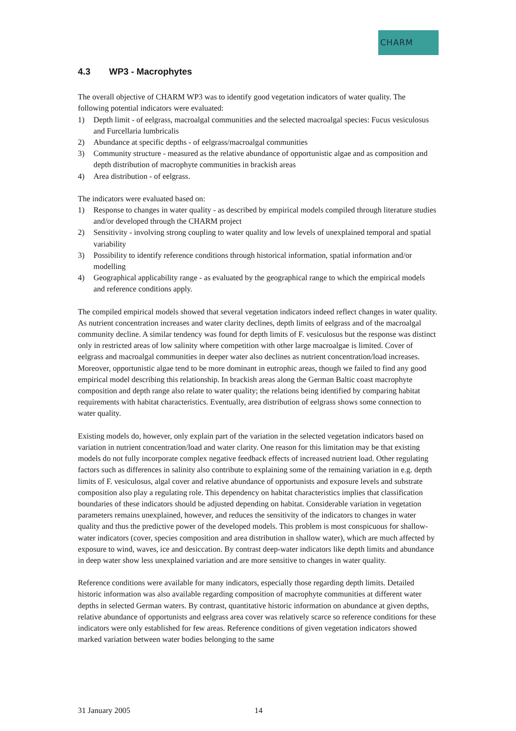CHARM
4.3 WP3 - Macrophytes
The overall objective of CHARM WP3 was to identify good vegetation indicators of water quality. The following potential indicators were evaluated:
1) Depth limit - of eelgrass, macroalgal communities and the selected macroalgal species: Fucus vesiculosus and Furcellaria lumbricalis
2) Abundance at specific depths - of eelgrass/macroalgal communities
3) Community structure - measured as the relative abundance of opportunistic algae and as composition and depth distribution of macrophyte communities in brackish areas
4) Area distribution - of eelgrass.
The indicators were evaluated based on:
1) Response to changes in water quality - as described by empirical models compiled through literature studies and/or developed through the CHARM project
2) Sensitivity - involving strong coupling to water quality and low levels of unexplained temporal and spatial variability
3) Possibility to identify reference conditions through historical information, spatial information and/or modelling
4) Geographical applicability range - as evaluated by the geographical range to which the empirical models and reference conditions apply.
The compiled empirical models showed that several vegetation indicators indeed reflect changes in water quality. As nutrient concentration increases and water clarity declines, depth limits of eelgrass and of the macroalgal community decline. A similar tendency was found for depth limits of F. vesiculosus but the response was distinct only in restricted areas of low salinity where competition with other large macroalgae is limited. Cover of eelgrass and macroalgal communities in deeper water also declines as nutrient concentration/load increases. Moreover, opportunistic algae tend to be more dominant in eutrophic areas, though we failed to find any good empirical model describing this relationship. In brackish areas along the German Baltic coast macrophyte composition and depth range also relate to water quality; the relations being identified by comparing habitat requirements with habitat characteristics. Eventually, area distribution of eelgrass shows some connection to water quality.
Existing models do, however, only explain part of the variation in the selected vegetation indicators based on variation in nutrient concentration/load and water clarity. One reason for this limitation may be that existing models do not fully incorporate complex negative feedback effects of increased nutrient load. Other regulating factors such as differences in salinity also contribute to explaining some of the remaining variation in e.g. depth limits of F. vesiculosus, algal cover and relative abundance of opportunists and exposure levels and substrate composition also play a regulating role. This dependency on habitat characteristics implies that classification boundaries of these indicators should be adjusted depending on habitat. Considerable variation in vegetation parameters remains unexplained, however, and reduces the sensitivity of the indicators to changes in water quality and thus the predictive power of the developed models. This problem is most conspicuous for shallow-water indicators (cover, species composition and area distribution in shallow water), which are much affected by exposure to wind, waves, ice and desiccation. By contrast deep-water indicators like depth limits and abundance in deep water show less unexplained variation and are more sensitive to changes in water quality.
Reference conditions were available for many indicators, especially those regarding depth limits. Detailed historic information was also available regarding composition of macrophyte communities at different water depths in selected German waters. By contrast, quantitative historic information on abundance at given depths, relative abundance of opportunists and eelgrass area cover was relatively scarce so reference conditions for these indicators were only established for few areas. Reference conditions of given vegetation indicators showed marked variation between water bodies belonging to the same
31 January 2005 14